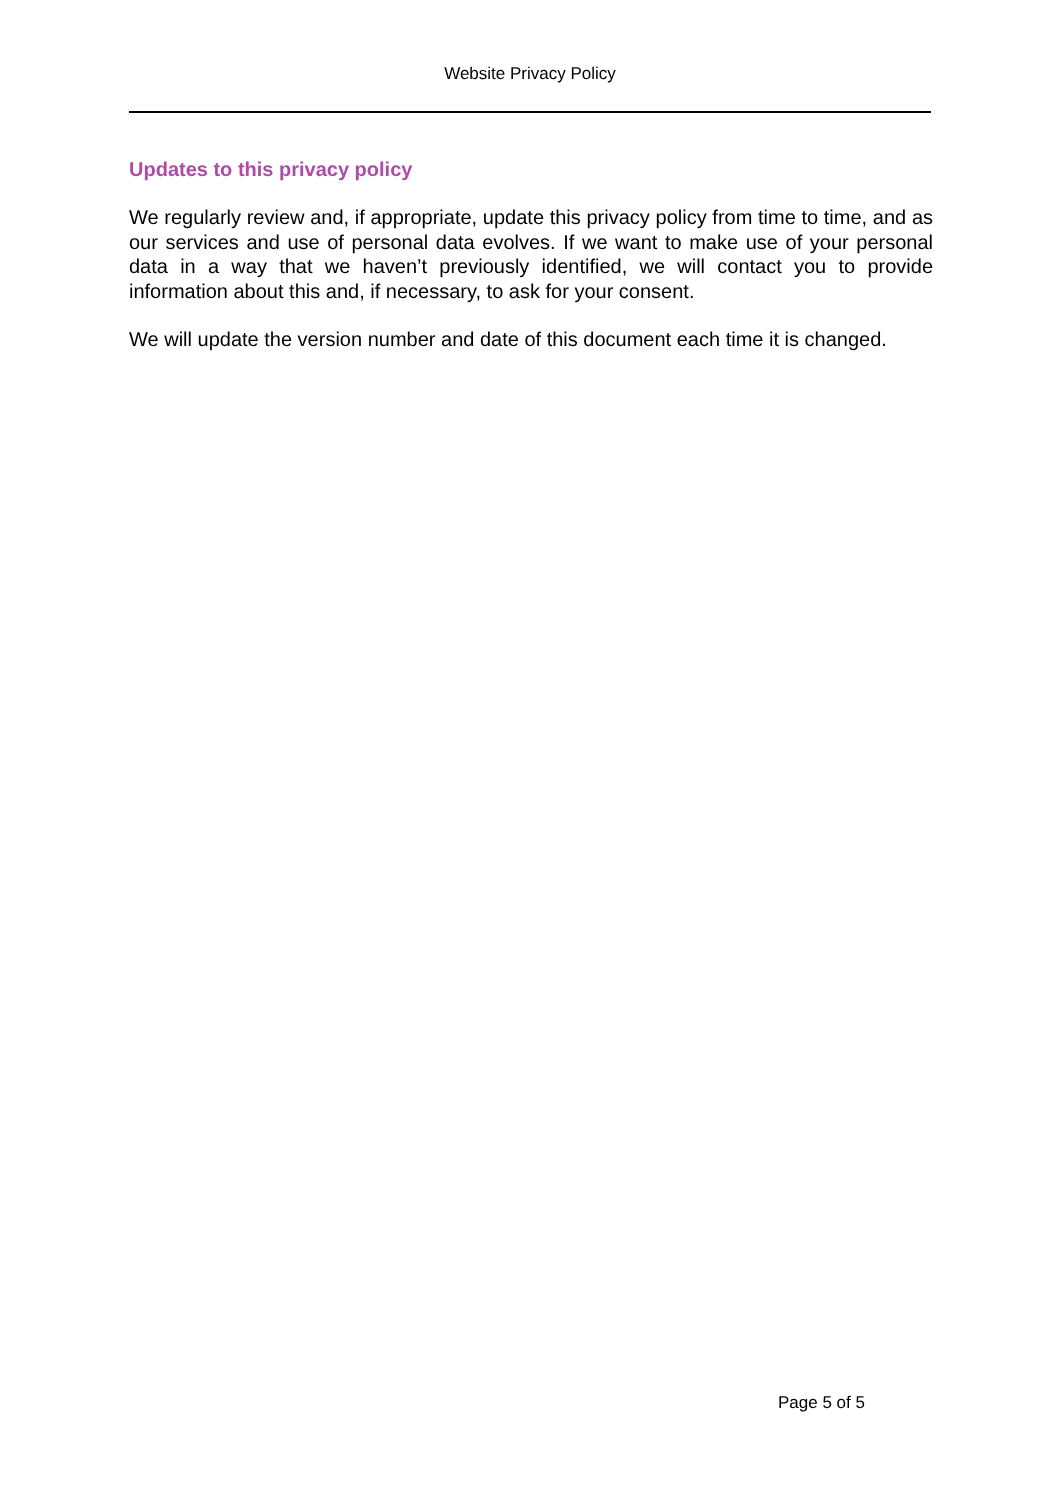Website Privacy Policy
Updates to this privacy policy
We regularly review and, if appropriate, update this privacy policy from time to time, and as our services and use of personal data evolves. If we want to make use of your personal data in a way that we haven’t previously identified, we will contact you to provide information about this and, if necessary, to ask for your consent.
We will update the version number and date of this document each time it is changed.
Page 5 of 5